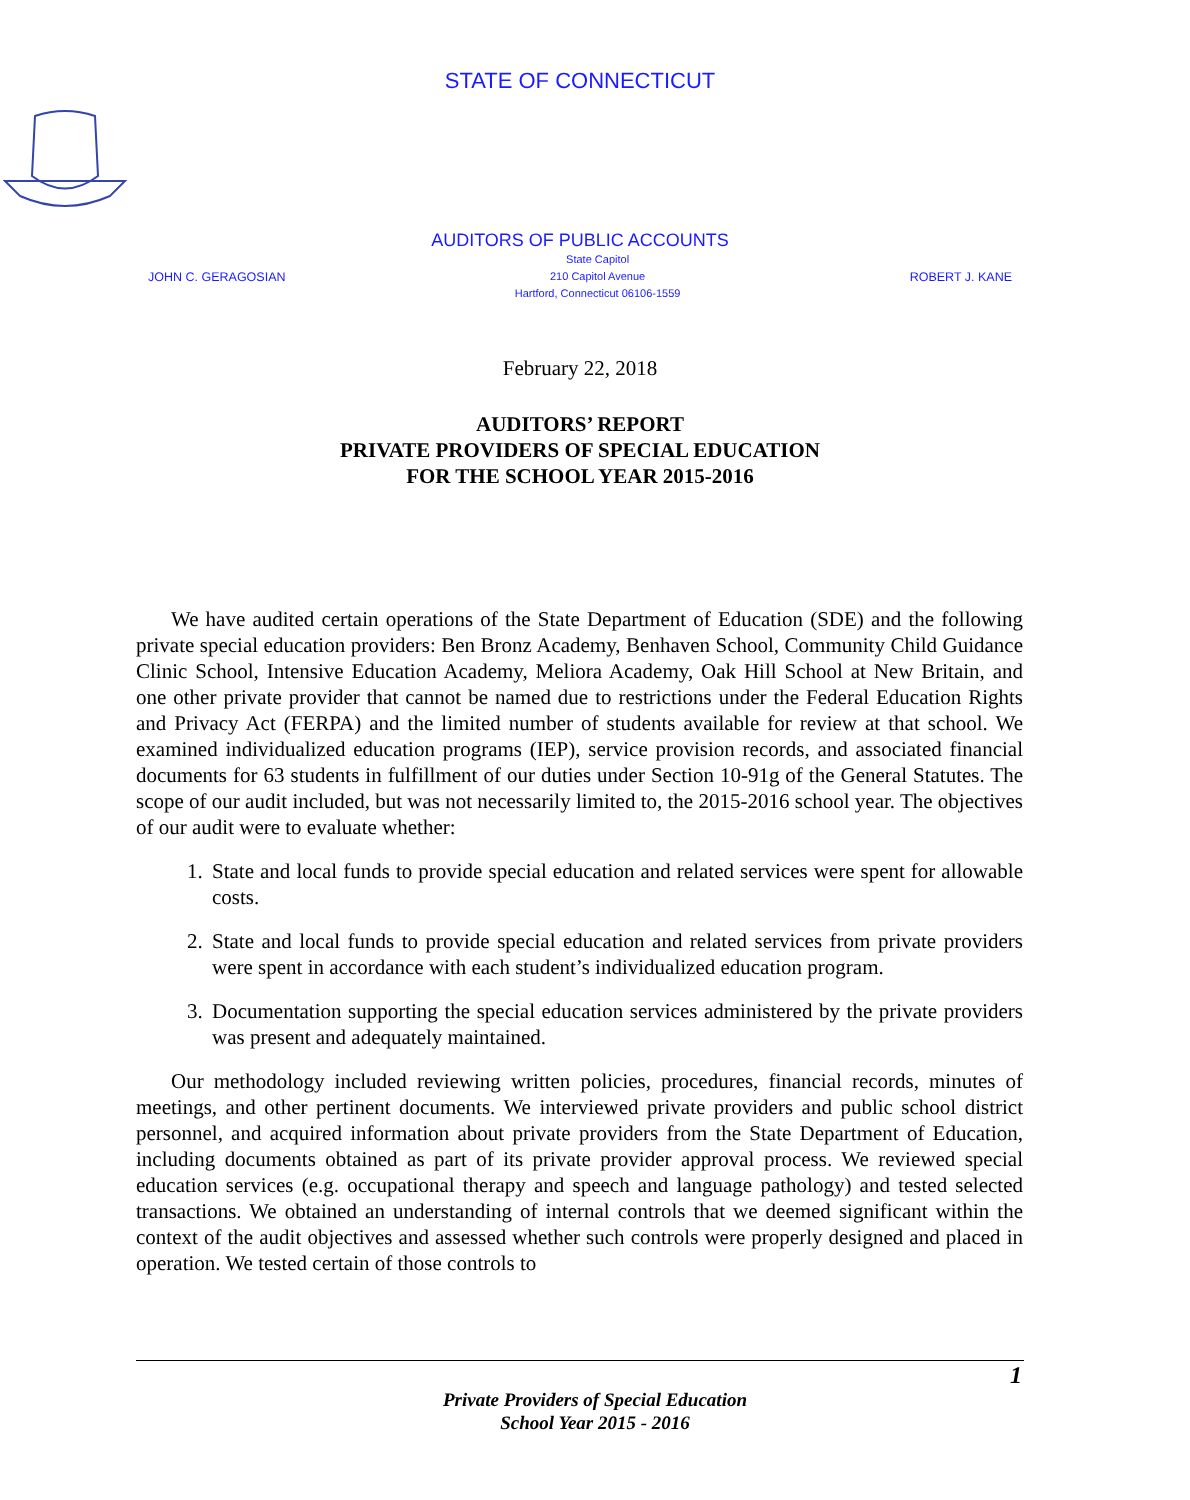STATE OF CONNECTICUT
AUDITORS OF PUBLIC ACCOUNTS
JOHN C. GERAGOSIAN State Capitol
210 Capitol Avenue
Hartford, Connecticut 06106-1559 ROBERT J. KANE
February 22, 2018
AUDITORS’ REPORT
PRIVATE PROVIDERS OF SPECIAL EDUCATION
FOR THE SCHOOL YEAR 2015-2016
We have audited certain operations of the State Department of Education (SDE) and the following private special education providers: Ben Bronz Academy, Benhaven School, Community Child Guidance Clinic School, Intensive Education Academy, Meliora Academy, Oak Hill School at New Britain, and one other private provider that cannot be named due to restrictions under the Federal Education Rights and Privacy Act (FERPA) and the limited number of students available for review at that school. We examined individualized education programs (IEP), service provision records, and associated financial documents for 63 students in fulfillment of our duties under Section 10-91g of the General Statutes. The scope of our audit included, but was not necessarily limited to, the 2015-2016 school year. The objectives of our audit were to evaluate whether:
1. State and local funds to provide special education and related services were spent for allowable costs.
2. State and local funds to provide special education and related services from private providers were spent in accordance with each student’s individualized education program.
3. Documentation supporting the special education services administered by the private providers was present and adequately maintained.
Our methodology included reviewing written policies, procedures, financial records, minutes of meetings, and other pertinent documents. We interviewed private providers and public school district personnel, and acquired information about private providers from the State Department of Education, including documents obtained as part of its private provider approval process. We reviewed special education services (e.g. occupational therapy and speech and language pathology) and tested selected transactions. We obtained an understanding of internal controls that we deemed significant within the context of the audit objectives and assessed whether such controls were properly designed and placed in operation. We tested certain of those controls to
1
Private Providers of Special Education
School Year 2015 - 2016